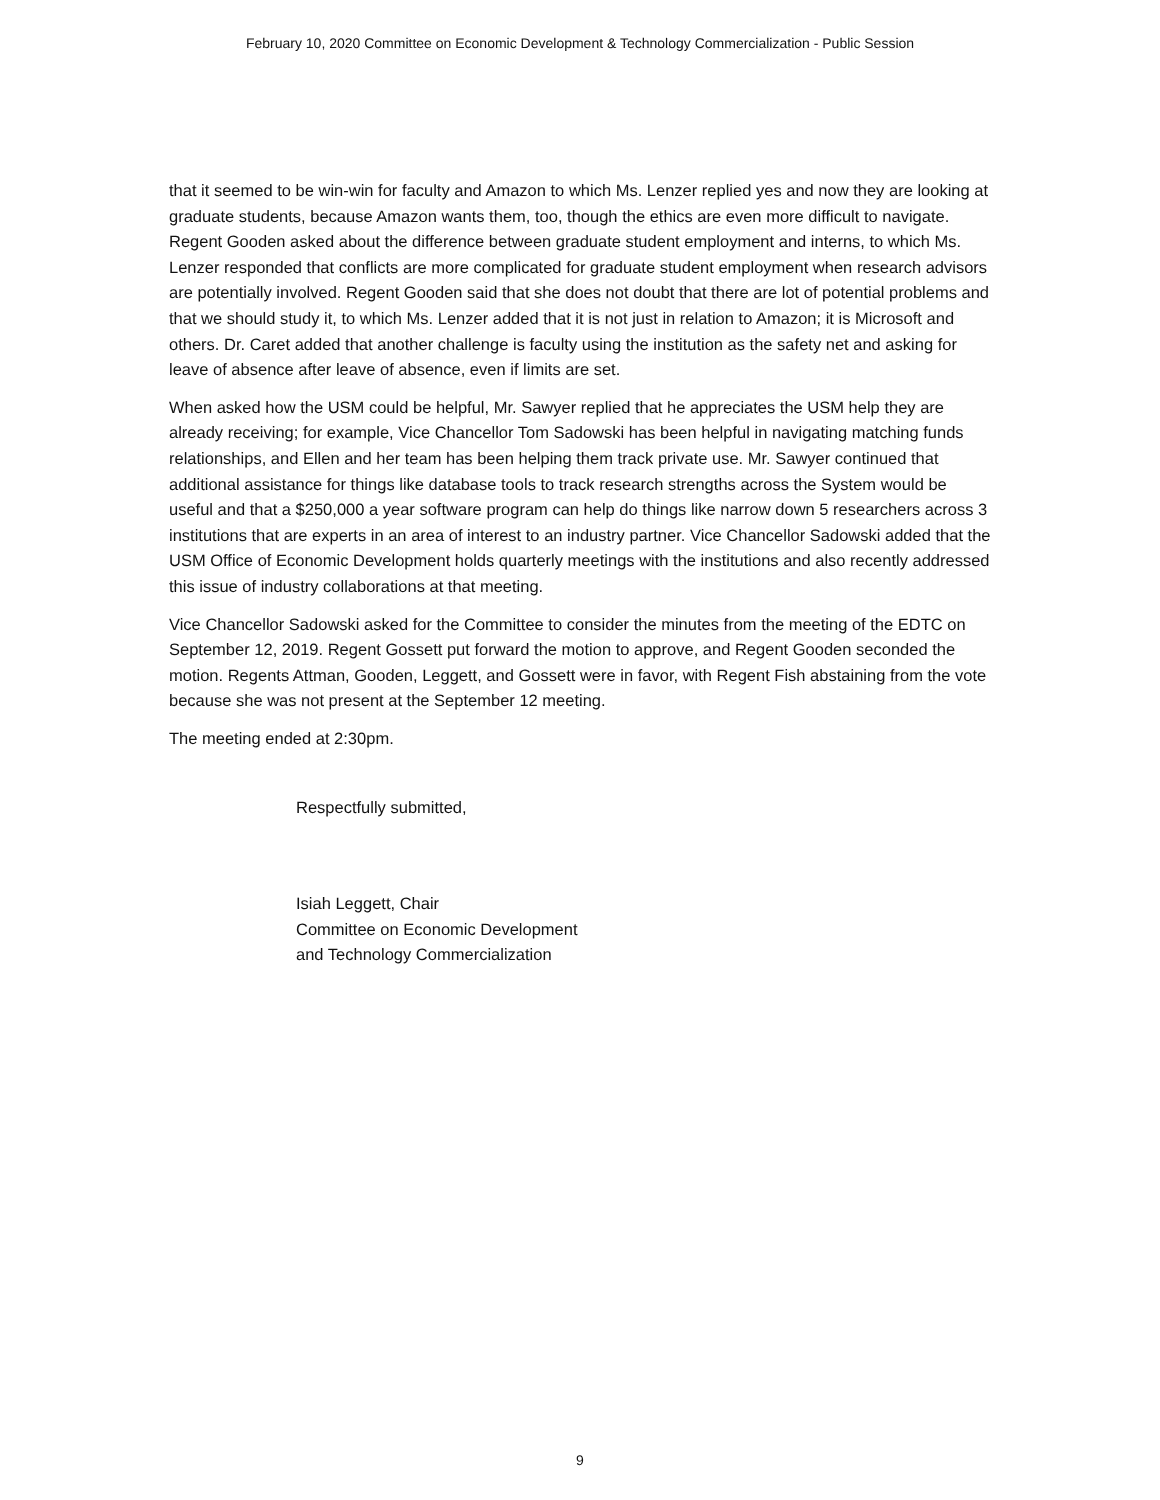February 10, 2020 Committee on Economic Development & Technology Commercialization - Public Session
that it seemed to be win-win for faculty and Amazon to which Ms. Lenzer replied yes and now they are looking at graduate students, because Amazon wants them, too, though the ethics are even more difficult to navigate. Regent Gooden asked about the difference between graduate student employment and interns, to which Ms. Lenzer responded that conflicts are more complicated for graduate student employment when research advisors are potentially involved. Regent Gooden said that she does not doubt that there are lot of potential problems and that we should study it, to which Ms. Lenzer added that it is not just in relation to Amazon; it is Microsoft and others. Dr. Caret added that another challenge is faculty using the institution as the safety net and asking for leave of absence after leave of absence, even if limits are set.
When asked how the USM could be helpful, Mr. Sawyer replied that he appreciates the USM help they are already receiving; for example, Vice Chancellor Tom Sadowski has been helpful in navigating matching funds relationships, and Ellen and her team has been helping them track private use. Mr. Sawyer continued that additional assistance for things like database tools to track research strengths across the System would be useful and that a $250,000 a year software program can help do things like narrow down 5 researchers across 3 institutions that are experts in an area of interest to an industry partner. Vice Chancellor Sadowski added that the USM Office of Economic Development holds quarterly meetings with the institutions and also recently addressed this issue of industry collaborations at that meeting.
Vice Chancellor Sadowski asked for the Committee to consider the minutes from the meeting of the EDTC on September 12, 2019. Regent Gossett put forward the motion to approve, and Regent Gooden seconded the motion. Regents Attman, Gooden, Leggett, and Gossett were in favor, with Regent Fish abstaining from the vote because she was not present at the September 12 meeting.
The meeting ended at 2:30pm.
Respectfully submitted,
Isiah Leggett, Chair
Committee on Economic Development
and Technology Commercialization
9